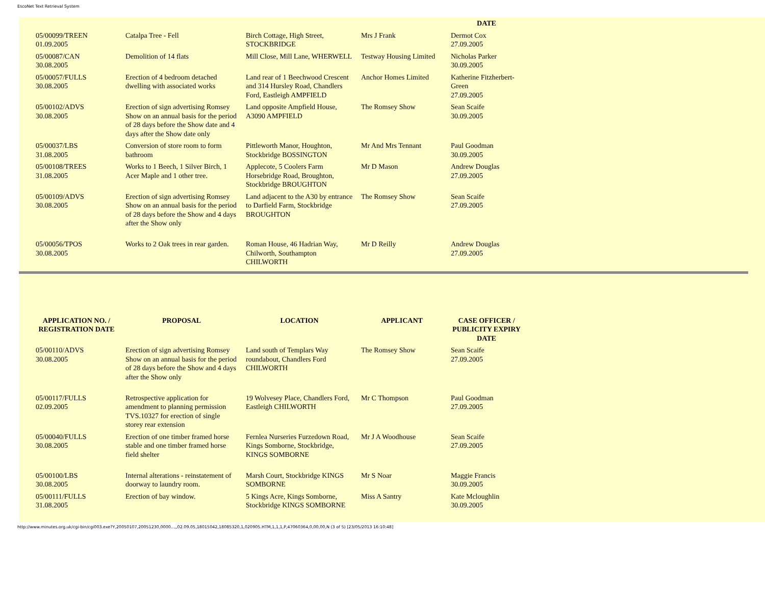EscoNet Text Retrieval System
| | | | | DATE |
| --- | --- | --- | --- | --- |
| 05/00099/TREEN 01.09.2005 | Catalpa Tree - Fell | Birch Cottage, High Street, STOCKBRIDGE | Mrs J Frank | Dermot Cox 27.09.2005 |
| 05/00087/CAN 30.08.2005 | Demolition of 14 flats | Mill Close, Mill Lane, WHERWELL | Testway Housing Limited | Nicholas Parker 30.09.2005 |
| 05/00057/FULLS 30.08.2005 | Erection of 4 bedroom detached dwelling with associated works | Land rear of 1 Beechwood Crescent and 314 Hursley Road, Chandlers Ford, Eastleigh AMPFIELD | Anchor Homes Limited | Katherine Fitzherbert-Green 27.09.2005 |
| 05/00102/ADVS 30.08.2005 | Erection of sign advertising Romsey Show on an annual basis for the period of 28 days before the Show date and 4 days after the Show date only | Land opposite Ampfield House, A3090 AMPFIELD | The Romsey Show | Sean Scaife 30.09.2005 |
| 05/00037/LBS 31.08.2005 | Conversion of store room to form bathroom | Pittleworth Manor, Houghton, Stockbridge BOSSINGTON | Mr And Mrs Tennant | Paul Goodman 30.09.2005 |
| 05/00108/TREES 31.08.2005 | Works to 1 Beech, 1 Silver Birch, 1 Acer Maple and 1 other tree. | Applecote, 5 Coolers Farm Horsebridge Road, Broughton, Stockbridge BROUGHTON | Mr D Mason | Andrew Douglas 27.09.2005 |
| 05/00109/ADVS 30.08.2005 | Erection of sign advertising Romsey Show on an annual basis for the period of 28 days before the Show and 4 days after the Show only | Land adjacent to the A30 by entrance to Darfield Farm, Stockbridge BROUGHTON | The Romsey Show | Sean Scaife 27.09.2005 |
| 05/00056/TPOS 30.08.2005 | Works to 2 Oak trees in rear garden. | Roman House, 46 Hadrian Way, Chilworth, Southampton CHILWORTH | Mr D Reilly | Andrew Douglas 27.09.2005 |
| APPLICATION NO. / REGISTRATION DATE | PROPOSAL | LOCATION | APPLICANT | CASE OFFICER / PUBLICITY EXPIRY DATE |
| --- | --- | --- | --- | --- |
| 05/00110/ADVS 30.08.2005 | Erection of sign advertising Romsey Show on an annual basis for the period of 28 days before the Show and 4 days after the Show only | Land south of Templars Way roundabout, Chandlers Ford CHILWORTH | The Romsey Show | Sean Scaife 27.09.2005 |
| 05/00117/FULLS 02.09.2005 | Retrospective application for amendment to planning permission TVS.10327 for erection of single storey rear extension | 19 Wolvesey Place, Chandlers Ford, Eastleigh CHILWORTH | Mr C Thompson | Paul Goodman 27.09.2005 |
| 05/00040/FULLS 30.08.2005 | Erection of one timber framed horse stable and one timber framed horse field shelter | Fernlea Nurseries Furzedown Road, Kings Somborne, Stockbridge, KINGS SOMBORNE | Mr J A Woodhouse | Sean Scaife 27.09.2005 |
| 05/00100/LBS 30.08.2005 | Internal alterations - reinstatement of doorway to laundry room. | Marsh Court, Stockbridge KINGS SOMBORNE | Mr S Noar | Maggie Francis 30.09.2005 |
| 05/00111/FULLS 31.08.2005 | Erection of bay window. | 5 Kings Acre, Kings Somborne, Stockbridge KINGS SOMBORNE | Miss A Santry | Kate Mcloughlin 30.09.2005 |
http://www.minutes.org.uk/cgi-bin/cgi003.exe?Y,20050107,20051230,0000...,,02.09.05,18015042,18085320,1,020905.HTM,1,1,1,P,47060364,0,00,00,N (3 of 5) [23/05/2013 16:10:48]